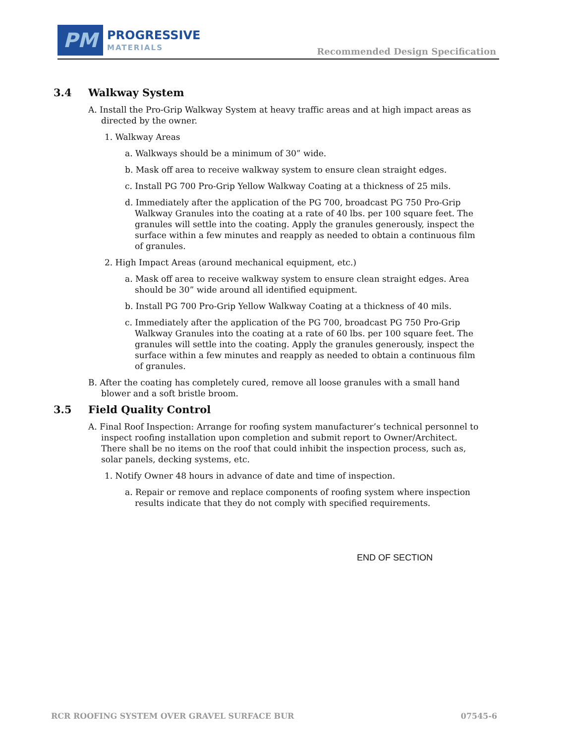PM
PROGRESSIVE
MATERIALS
Recommended Design Specification
3.4 Walkway System
A. Install the Pro-Grip Walkway System at heavy traffic areas and at high impact areas as directed by the owner.
1. Walkway Areas
a. Walkways should be a minimum of 30” wide.
b. Mask off area to receive walkway system to ensure clean straight edges.
c. Install PG 700 Pro-Grip Yellow Walkway Coating at a thickness of 25 mils.
d. Immediately after the application of the PG 700, broadcast PG 750 Pro-Grip Walkway Granules into the coating at a rate of 40 lbs. per 100 square feet. The granules will settle into the coating. Apply the granules generously, inspect the surface within a few minutes and reapply as needed to obtain a continuous film of granules.
2. High Impact Areas (around mechanical equipment, etc.)
a. Mask off area to receive walkway system to ensure clean straight edges. Area should be 30” wide around all identified equipment.
b. Install PG 700 Pro-Grip Yellow Walkway Coating at a thickness of 40 mils.
c. Immediately after the application of the PG 700, broadcast PG 750 Pro-Grip Walkway Granules into the coating at a rate of 60 lbs. per 100 square feet. The granules will settle into the coating. Apply the granules generously, inspect the surface within a few minutes and reapply as needed to obtain a continuous film of granules.
B. After the coating has completely cured, remove all loose granules with a small hand blower and a soft bristle broom.
3.5 Field Quality Control
A. Final Roof Inspection: Arrange for roofing system manufacturer’s technical personnel to inspect roofing installation upon completion and submit report to Owner/Architect. There shall be no items on the roof that could inhibit the inspection process, such as, solar panels, decking systems, etc.
1. Notify Owner 48 hours in advance of date and time of inspection.
a. Repair or remove and replace components of roofing system where inspection results indicate that they do not comply with specified requirements.
END OF SECTION
RCR ROOFING SYSTEM OVER GRAVEL SURFACE BUR 07545-6